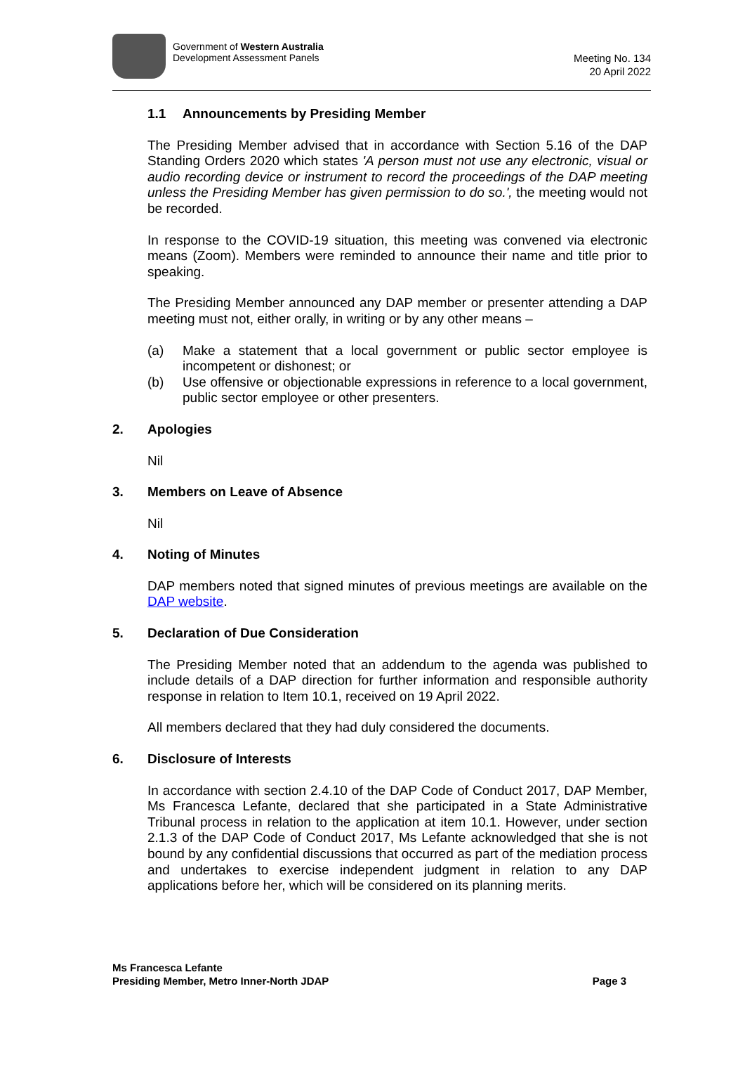Government of Western Australia
Development Assessment Panels
Meeting No. 134
20 April 2022
1.1 Announcements by Presiding Member
The Presiding Member advised that in accordance with Section 5.16 of the DAP Standing Orders 2020 which states 'A person must not use any electronic, visual or audio recording device or instrument to record the proceedings of the DAP meeting unless the Presiding Member has given permission to do so.', the meeting would not be recorded.
In response to the COVID-19 situation, this meeting was convened via electronic means (Zoom). Members were reminded to announce their name and title prior to speaking.
The Presiding Member announced any DAP member or presenter attending a DAP meeting must not, either orally, in writing or by any other means –
(a) Make a statement that a local government or public sector employee is incompetent or dishonest; or
(b) Use offensive or objectionable expressions in reference to a local government, public sector employee or other presenters.
2. Apologies
Nil
3. Members on Leave of Absence
Nil
4. Noting of Minutes
DAP members noted that signed minutes of previous meetings are available on the DAP website.
5. Declaration of Due Consideration
The Presiding Member noted that an addendum to the agenda was published to include details of a DAP direction for further information and responsible authority response in relation to Item 10.1, received on 19 April 2022.
All members declared that they had duly considered the documents.
6. Disclosure of Interests
In accordance with section 2.4.10 of the DAP Code of Conduct 2017, DAP Member, Ms Francesca Lefante, declared that she participated in a State Administrative Tribunal process in relation to the application at item 10.1. However, under section 2.1.3 of the DAP Code of Conduct 2017, Ms Lefante acknowledged that she is not bound by any confidential discussions that occurred as part of the mediation process and undertakes to exercise independent judgment in relation to any DAP applications before her, which will be considered on its planning merits.
Ms Francesca Lefante
Presiding Member, Metro Inner-North JDAP Page 3